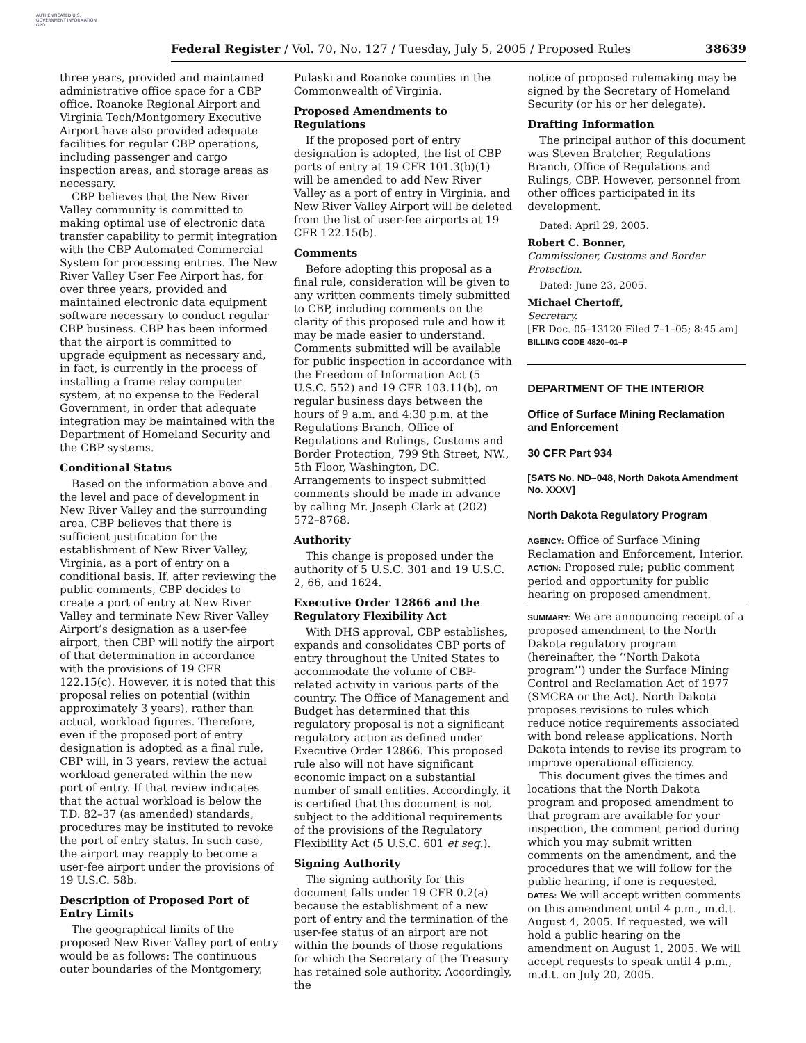AUTHENTICATED U.S. GOVERNMENT INFORMATION GPO
Federal Register / Vol. 70, No. 127 / Tuesday, July 5, 2005 / Proposed Rules 38639
three years, provided and maintained administrative office space for a CBP office. Roanoke Regional Airport and Virginia Tech/Montgomery Executive Airport have also provided adequate facilities for regular CBP operations, including passenger and cargo inspection areas, and storage areas as necessary.
CBP believes that the New River Valley community is committed to making optimal use of electronic data transfer capability to permit integration with the CBP Automated Commercial System for processing entries. The New River Valley User Fee Airport has, for over three years, provided and maintained electronic data equipment software necessary to conduct regular CBP business. CBP has been informed that the airport is committed to upgrade equipment as necessary and, in fact, is currently in the process of installing a frame relay computer system, at no expense to the Federal Government, in order that adequate integration may be maintained with the Department of Homeland Security and the CBP systems.
Conditional Status
Based on the information above and the level and pace of development in New River Valley and the surrounding area, CBP believes that there is sufficient justification for the establishment of New River Valley, Virginia, as a port of entry on a conditional basis. If, after reviewing the public comments, CBP decides to create a port of entry at New River Valley and terminate New River Valley Airport’s designation as a user-fee airport, then CBP will notify the airport of that determination in accordance with the provisions of 19 CFR 122.15(c). However, it is noted that this proposal relies on potential (within approximately 3 years), rather than actual, workload figures. Therefore, even if the proposed port of entry designation is adopted as a final rule, CBP will, in 3 years, review the actual workload generated within the new port of entry. If that review indicates that the actual workload is below the T.D. 82–37 (as amended) standards, procedures may be instituted to revoke the port of entry status. In such case, the airport may reapply to become a user-fee airport under the provisions of 19 U.S.C. 58b.
Description of Proposed Port of Entry Limits
The geographical limits of the proposed New River Valley port of entry would be as follows: The continuous outer boundaries of the Montgomery,
Pulaski and Roanoke counties in the Commonwealth of Virginia.
Proposed Amendments to Regulations
If the proposed port of entry designation is adopted, the list of CBP ports of entry at 19 CFR 101.3(b)(1) will be amended to add New River Valley as a port of entry in Virginia, and New River Valley Airport will be deleted from the list of user-fee airports at 19 CFR 122.15(b).
Comments
Before adopting this proposal as a final rule, consideration will be given to any written comments timely submitted to CBP, including comments on the clarity of this proposed rule and how it may be made easier to understand. Comments submitted will be available for public inspection in accordance with the Freedom of Information Act (5 U.S.C. 552) and 19 CFR 103.11(b), on regular business days between the hours of 9 a.m. and 4:30 p.m. at the Regulations Branch, Office of Regulations and Rulings, Customs and Border Protection, 799 9th Street, NW., 5th Floor, Washington, DC. Arrangements to inspect submitted comments should be made in advance by calling Mr. Joseph Clark at (202) 572–8768.
Authority
This change is proposed under the authority of 5 U.S.C. 301 and 19 U.S.C. 2, 66, and 1624.
Executive Order 12866 and the Regulatory Flexibility Act
With DHS approval, CBP establishes, expands and consolidates CBP ports of entry throughout the United States to accommodate the volume of CBP-related activity in various parts of the country. The Office of Management and Budget has determined that this regulatory proposal is not a significant regulatory action as defined under Executive Order 12866. This proposed rule also will not have significant economic impact on a substantial number of small entities. Accordingly, it is certified that this document is not subject to the additional requirements of the provisions of the Regulatory Flexibility Act (5 U.S.C. 601 et seq.).
Signing Authority
The signing authority for this document falls under 19 CFR 0.2(a) because the establishment of a new port of entry and the termination of the user-fee status of an airport are not within the bounds of those regulations for which the Secretary of the Treasury has retained sole authority. Accordingly, the
notice of proposed rulemaking may be signed by the Secretary of Homeland Security (or his or her delegate).
Drafting Information
The principal author of this document was Steven Bratcher, Regulations Branch, Office of Regulations and Rulings, CBP. However, personnel from other offices participated in its development.
Dated: April 29, 2005.
Robert C. Bonner,
Commissioner, Customs and Border Protection.
Dated: June 23, 2005.
Michael Chertoff,
Secretary.
[FR Doc. 05–13120 Filed 7–1–05; 8:45 am]
BILLING CODE 4820–01–P
DEPARTMENT OF THE INTERIOR
Office of Surface Mining Reclamation and Enforcement
30 CFR Part 934
[SATS No. ND–048, North Dakota Amendment No. XXXV]
North Dakota Regulatory Program
AGENCY: Office of Surface Mining Reclamation and Enforcement, Interior.
ACTION: Proposed rule; public comment period and opportunity for public hearing on proposed amendment.
SUMMARY: We are announcing receipt of a proposed amendment to the North Dakota regulatory program (hereinafter, the ‘‘North Dakota program’’) under the Surface Mining Control and Reclamation Act of 1977 (SMCRA or the Act). North Dakota proposes revisions to rules which reduce notice requirements associated with bond release applications. North Dakota intends to revise its program to improve operational efficiency.
This document gives the times and locations that the North Dakota program and proposed amendment to that program are available for your inspection, the comment period during which you may submit written comments on the amendment, and the procedures that we will follow for the public hearing, if one is requested.
DATES: We will accept written comments on this amendment until 4 p.m., m.d.t. August 4, 2005. If requested, we will hold a public hearing on the amendment on August 1, 2005. We will accept requests to speak until 4 p.m., m.d.t. on July 20, 2005.